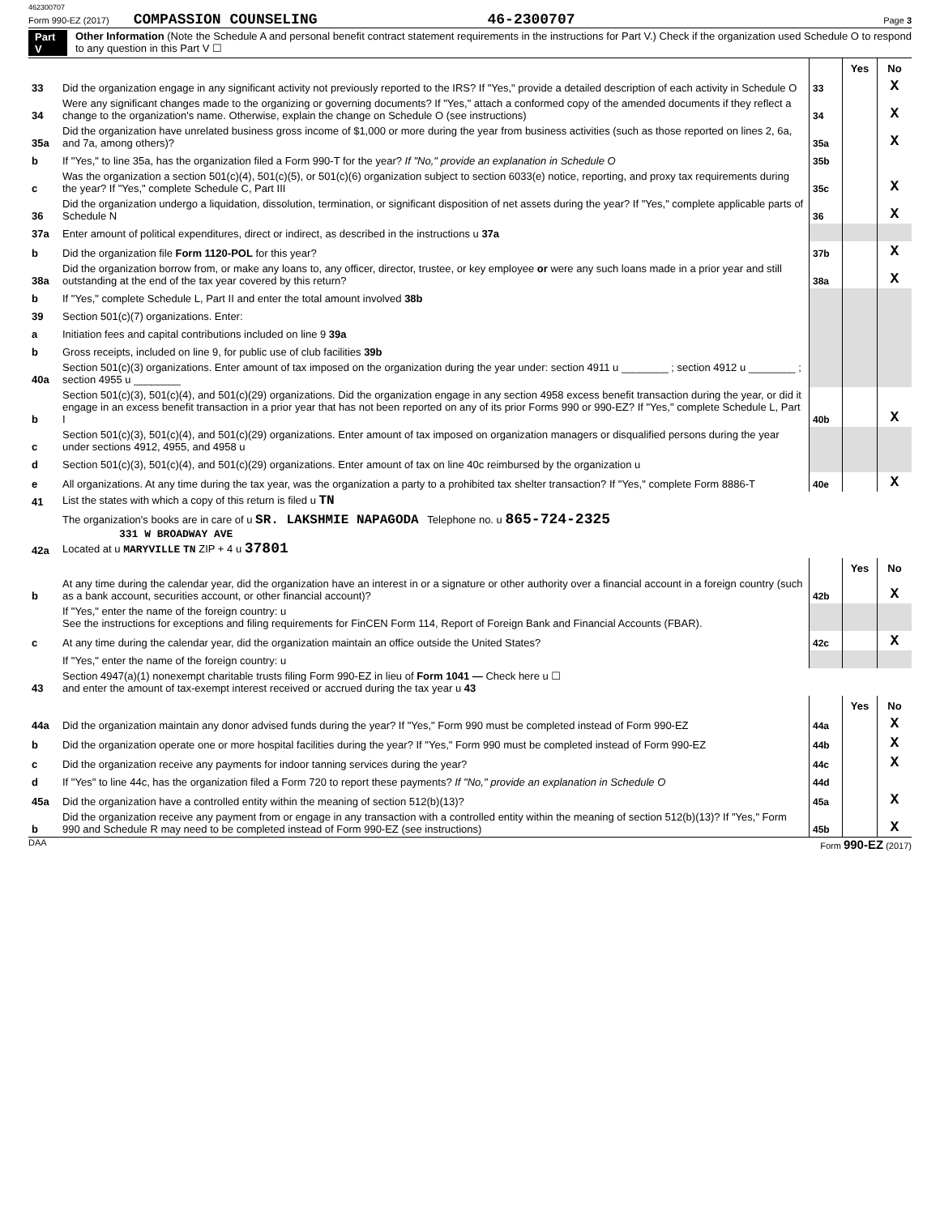462300707
Form 990-EZ (2017) COMPASSION COUNSELING 46-2300707 Page 3
Part V Other Information (Note the Schedule A and personal benefit contract statement requirements in the instructions for Part V.) Check if the organization used Schedule O to respond to any question in this Part V ☐
| | | | Yes | No |
| 33 | Did the organization engage in any significant activity not previously reported to the IRS? If "Yes," provide a detailed description of each activity in Schedule O | 33 | | X |
| 34 | Were any significant changes made to the organizing or governing documents? If "Yes," attach a conformed copy of the amended documents if they reflect a change to the organization's name. Otherwise, explain the change on Schedule O (see instructions) | 34 | | X |
| 35a | Did the organization have unrelated business gross income of $1,000 or more during the year from business activities (such as those reported on lines 2, 6a, and 7a, among others)? | 35a | | X |
| b | If "Yes," to line 35a, has the organization filed a Form 990-T for the year? If "No," provide an explanation in Schedule O | 35b | | |
| c | Was the organization a section 501(c)(4), 501(c)(5), or 501(c)(6) organization subject to section 6033(e) notice, reporting, and proxy tax requirements during the year? If "Yes," complete Schedule C, Part III | 35c | | X |
| 36 | Did the organization undergo a liquidation, dissolution, termination, or significant disposition of net assets during the year? If "Yes," complete applicable parts of Schedule N | 36 | | X |
| 37a | Enter amount of political expenditures, direct or indirect, as described in the instructions u 37a | | | |
| b | Did the organization file Form 1120-POL for this year? | 37b | | X |
| 38a | Did the organization borrow from, or make any loans to, any officer, director, trustee, or key employee or were any such loans made in a prior year and still outstanding at the end of the tax year covered by this return? | 38a | | X |
| b | If "Yes," complete Schedule L, Part II and enter the total amount involved 38b | | | |
| 39 | Section 501(c)(7) organizations. Enter: | | | |
| a | Initiation fees and capital contributions included on line 9 39a | | | |
| b | Gross receipts, included on line 9, for public use of club facilities 39b | | | |
| 40a | Section 501(c)(3) organizations. Enter amount of tax imposed on the organization during the year under: section 4911 u ________ ; section 4912 u ________ ; section 4955 u ________ | | | |
| b | Section 501(c)(3), 501(c)(4), and 501(c)(29) organizations. Did the organization engage in any section 4958 excess benefit transaction during the year, or did it engage in an excess benefit transaction in a prior year that has not been reported on any of its prior Forms 990 or 990-EZ? If "Yes," complete Schedule L, Part I | 40b | | X |
| c | Section 501(c)(3), 501(c)(4), and 501(c)(29) organizations. Enter amount of tax imposed on organization managers or disqualified persons during the year under sections 4912, 4955, and 4958 u | | | |
| d | Section 501(c)(3), 501(c)(4), and 501(c)(29) organizations. Enter amount of tax on line 40c reimbursed by the organization u | | | |
| e | All organizations. At any time during the tax year, was the organization a party to a prohibited tax shelter transaction? If "Yes," complete Form 8886-T | 40e | | X |
| 41 | List the states with which a copy of this return is filed u TN | | | |
| 42a | The organization's books are in care of u SR. LAKSHMIE NAPAGODA Telephone no. u 865-724-2325 331 W BROADWAY AVE Located at u MARYVILLE TN ZIP + 4 u 37801 | | | |
| | | | Yes | No |
| b | At any time during the calendar year, did the organization have an interest in or a signature or other authority over a financial account in a foreign country (such as a bank account, securities account, or other financial account)? | 42b | | X |
| | If "Yes," enter the name of the foreign country: u See the instructions for exceptions and filing requirements for FinCEN Form 114, Report of Foreign Bank and Financial Accounts (FBAR). | | | |
| c | At any time during the calendar year, did the organization maintain an office outside the United States? | 42c | | X |
| | If "Yes," enter the name of the foreign country: u | | | |
| 43 | Section 4947(a)(1) nonexempt charitable trusts filing Form 990-EZ in lieu of Form 1041 — Check here u ☐ and enter the amount of tax-exempt interest received or accrued during the tax year u 43 | | | |
| | | | Yes | No |
| 44a | Did the organization maintain any donor advised funds during the year? If "Yes," Form 990 must be completed instead of Form 990-EZ | 44a | | X |
| b | Did the organization operate one or more hospital facilities during the year? If "Yes," Form 990 must be completed instead of Form 990-EZ | 44b | | X |
| c | Did the organization receive any payments for indoor tanning services during the year? | 44c | | X |
| d | If "Yes" to line 44c, has the organization filed a Form 720 to report these payments? If "No," provide an explanation in Schedule O | 44d | | |
| 45a | Did the organization have a controlled entity within the meaning of section 512(b)(13)? | 45a | | X |
| b | Did the organization receive any payment from or engage in any transaction with a controlled entity within the meaning of section 512(b)(13)? If "Yes," Form 990 and Schedule R may need to be completed instead of Form 990-EZ (see instructions) | 45b | | X |
DAA Form 990-EZ (2017)